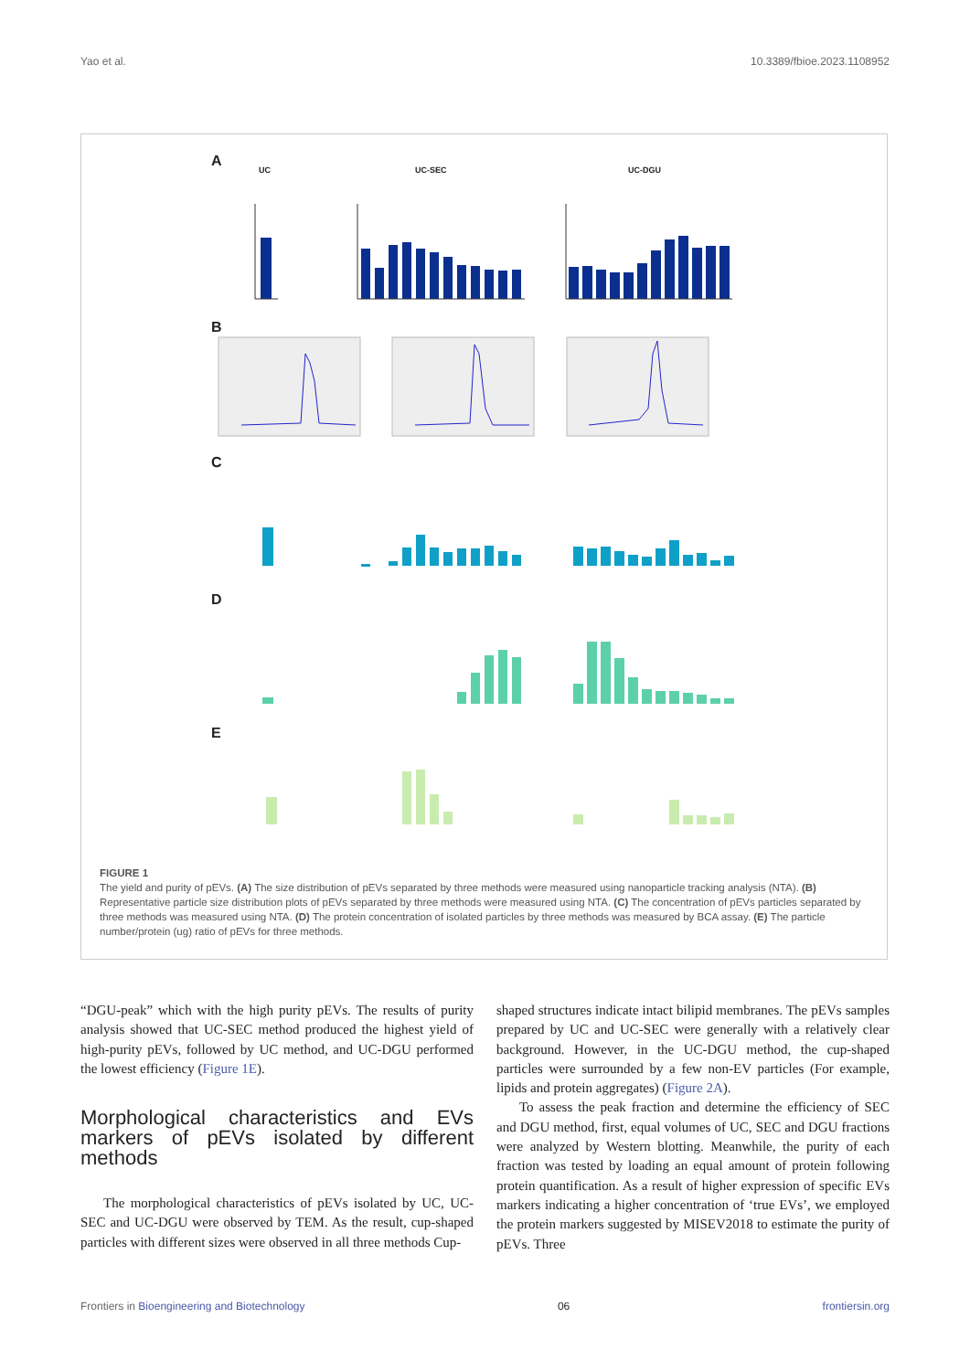Yao et al. 10.3389/fbioe.2023.1108952
A
UC UC-SEC UC-DGU
B
C
D
E
FIGURE 1
The yield and purity of pEVs. (A) The size distribution of pEVs separated by three methods were measured using nanoparticle tracking analysis (NTA). (B) Representative particle size distribution plots of pEVs separated by three methods were measured using NTA. (C) The concentration of pEVs particles separated by three methods was measured using NTA. (D) The protein concentration of isolated particles by three methods was measured by BCA assay. (E) The particle number/protein (ug) ratio of pEVs for three methods.
“DGU-peak” which with the high purity pEVs. The results of purity analysis showed that UC-SEC method produced the highest yield of high-purity pEVs, followed by UC method, and UC-DGU performed the lowest efficiency (Figure 1E).
Morphological characteristics and EVs markers of pEVs isolated by different methods
The morphological characteristics of pEVs isolated by UC, UC-SEC and UC-DGU were observed by TEM. As the result, cup-shaped particles with different sizes were observed in all three methods Cup-
shaped structures indicate intact bilipid membranes. The pEVs samples prepared by UC and UC-SEC were generally with a relatively clear background. However, in the UC-DGU method, the cup-shaped particles were surrounded by a few non-EV particles (For example, lipids and protein aggregates) (Figure 2A).
To assess the peak fraction and determine the efficiency of SEC and DGU method, first, equal volumes of UC, SEC and DGU fractions were analyzed by Western blotting. Meanwhile, the purity of each fraction was tested by loading an equal amount of protein following protein quantification. As a result of higher expression of specific EVs markers indicating a higher concentration of ‘true EVs’, we employed the protein markers suggested by MISEV2018 to estimate the purity of pEVs. Three
Frontiers in Bioengineering and Biotechnology 06 frontiersin.org